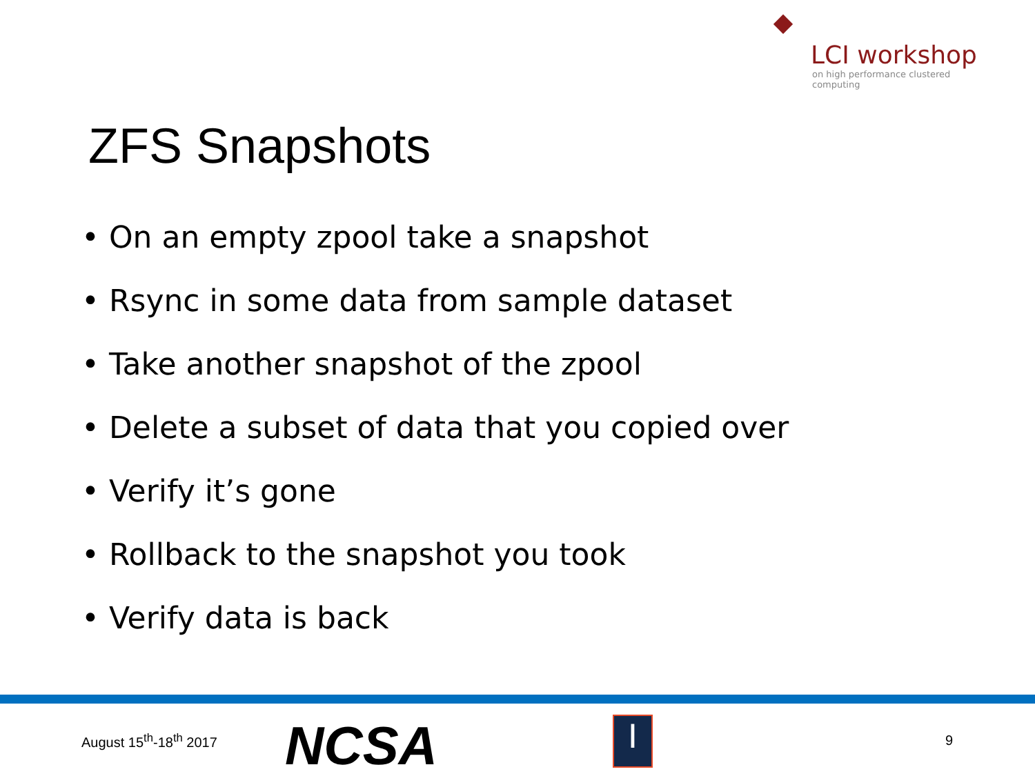LCI workshop
on high performance clustered computing
ZFS Snapshots
• On an empty zpool take a snapshot
• Rsync in some data from sample dataset
• Take another snapshot of the zpool
• Delete a subset of data that you copied over
• Verify it’s gone
• Rollback to the snapshot you took
• Verify data is back
August 15<sup>th</sup>-18<sup>th</sup> 2017 NCSA I 9